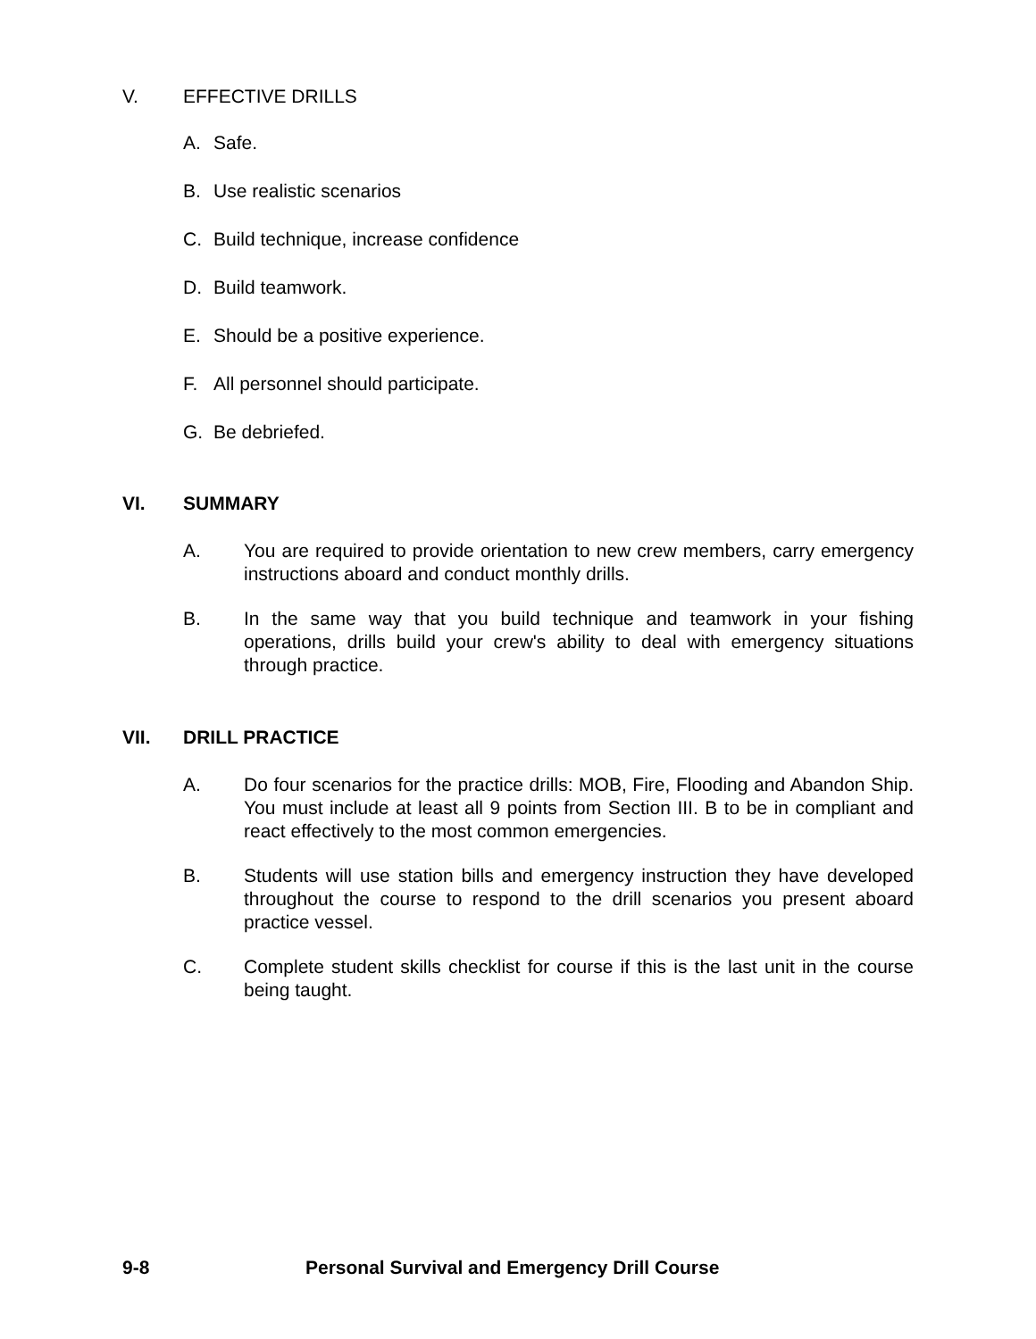V. EFFECTIVE DRILLS
A. Safe.
B. Use realistic scenarios
C. Build technique, increase confidence
D. Build teamwork.
E. Should be a positive experience.
F. All personnel should participate.
G. Be debriefed.
VI. SUMMARY
A. You are required to provide orientation to new crew members, carry emergency instructions aboard and conduct monthly drills.
B. In the same way that you build technique and teamwork in your fishing operations, drills build your crew's ability to deal with emergency situations through practice.
VII. DRILL PRACTICE
A. Do four scenarios for the practice drills: MOB, Fire, Flooding and Abandon Ship. You must include at least all 9 points from Section III. B to be in compliant and react effectively to the most common emergencies.
B. Students will use station bills and emergency instruction they have developed throughout the course to respond to the drill scenarios you present aboard practice vessel.
C. Complete student skills checklist for course if this is the last unit in the course being taught.
9-8 Personal Survival and Emergency Drill Course